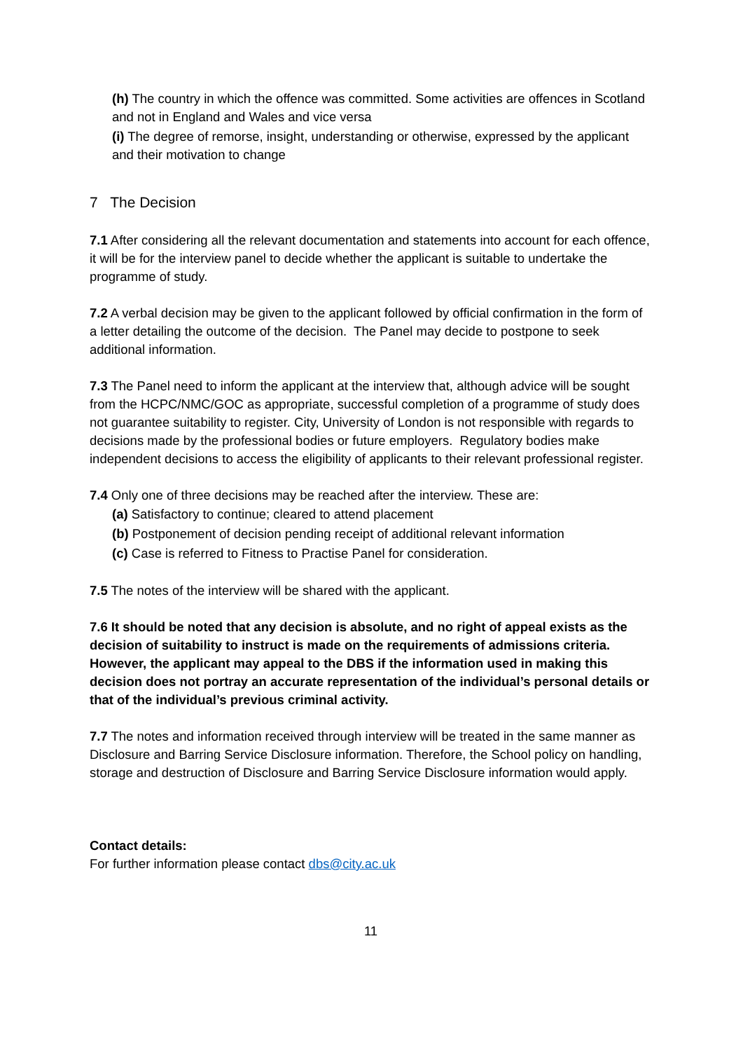(h) The country in which the offence was committed. Some activities are offences in Scotland and not in England and Wales and vice versa
(i) The degree of remorse, insight, understanding or otherwise, expressed by the applicant and their motivation to change
7 The Decision
7.1 After considering all the relevant documentation and statements into account for each offence, it will be for the interview panel to decide whether the applicant is suitable to undertake the programme of study.
7.2 A verbal decision may be given to the applicant followed by official confirmation in the form of a letter detailing the outcome of the decision. The Panel may decide to postpone to seek additional information.
7.3 The Panel need to inform the applicant at the interview that, although advice will be sought from the HCPC/NMC/GOC as appropriate, successful completion of a programme of study does not guarantee suitability to register. City, University of London is not responsible with regards to decisions made by the professional bodies or future employers. Regulatory bodies make independent decisions to access the eligibility of applicants to their relevant professional register.
7.4 Only one of three decisions may be reached after the interview. These are:
(a) Satisfactory to continue; cleared to attend placement
(b) Postponement of decision pending receipt of additional relevant information
(c) Case is referred to Fitness to Practise Panel for consideration.
7.5 The notes of the interview will be shared with the applicant.
7.6 It should be noted that any decision is absolute, and no right of appeal exists as the decision of suitability to instruct is made on the requirements of admissions criteria. However, the applicant may appeal to the DBS if the information used in making this decision does not portray an accurate representation of the individual’s personal details or that of the individual’s previous criminal activity.
7.7 The notes and information received through interview will be treated in the same manner as Disclosure and Barring Service Disclosure information. Therefore, the School policy on handling, storage and destruction of Disclosure and Barring Service Disclosure information would apply.
Contact details:
For further information please contact dbs@city.ac.uk
11